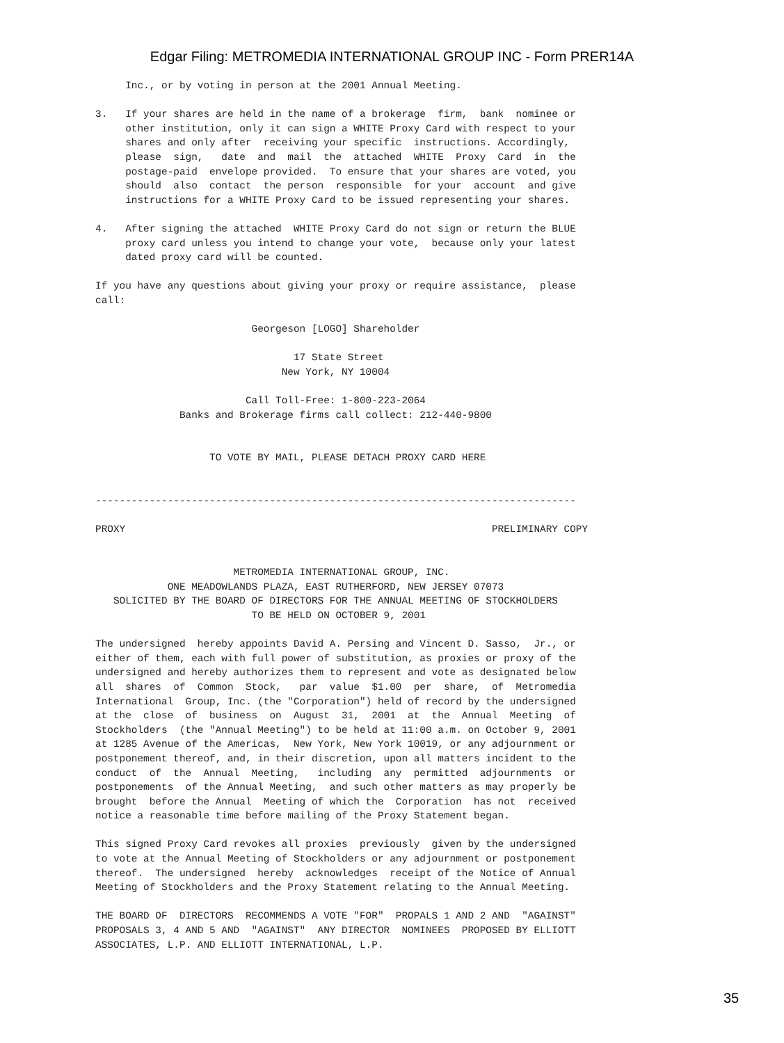Edgar Filing: METROMEDIA INTERNATIONAL GROUP INC - Form PRER14A
     Inc., or by voting in person at the 2001 Annual Meeting.

3.   If your shares are held in the name of a brokerage  firm,  bank  nominee or
     other institution, only it can sign a WHITE Proxy Card with respect to your
     shares and only after  receiving your specific  instructions. Accordingly,
     please  sign,   date  and  mail  the  attached  WHITE  Proxy  Card  in  the
     postage-paid  envelope provided.  To ensure that your shares are voted, you
     should  also  contact  the person  responsible  for your  account  and give
     instructions for a WHITE Proxy Card to be issued representing your shares.

4.   After signing the attached  WHITE Proxy Card do not sign or return the BLUE
     proxy card unless you intend to change your vote,  because only your latest
     dated proxy card will be counted.

If you have any questions about giving your proxy or require assistance,  please
call:

                          Georgeson [LOGO] Shareholder

                                 17 State Street
                               New York, NY 10004

                         Call Toll-Free: 1-800-223-2064
              Banks and Brokerage firms call collect: 212-440-9800


                   TO VOTE BY MAIL, PLEASE DETACH PROXY CARD HERE


--------------------------------------------------------------------------------

PROXY                                                             PRELIMINARY COPY


                       METROMEDIA INTERNATIONAL GROUP, INC.
            ONE MEADOWLANDS PLAZA, EAST RUTHERFORD, NEW JERSEY 07073
   SOLICITED BY THE BOARD OF DIRECTORS FOR THE ANNUAL MEETING OF STOCKHOLDERS
                          TO BE HELD ON OCTOBER 9, 2001

The undersigned  hereby appoints David A. Persing and Vincent D. Sasso,  Jr., or
either of them, each with full power of substitution, as proxies or proxy of the
undersigned and hereby authorizes them to represent and vote as designated below
all  shares  of  Common  Stock,   par  value  $1.00  per  share,  of  Metromedia
International  Group, Inc. (the "Corporation") held of record by the undersigned
at the  close  of  business  on  August  31,  2001  at  the  Annual  Meeting  of
Stockholders  (the "Annual Meeting") to be held at 11:00 a.m. on October 9, 2001
at 1285 Avenue of the Americas,  New York, New York 10019, or any adjournment or
postponement thereof, and, in their discretion, upon all matters incident to the
conduct  of  the  Annual  Meeting,   including  any  permitted  adjournments  or
postponements  of the Annual Meeting,  and such other matters as may properly be
brought  before the Annual  Meeting of which the  Corporation  has not  received
notice a reasonable time before mailing of the Proxy Statement began.

This signed Proxy Card revokes all proxies  previously  given by the undersigned
to vote at the Annual Meeting of Stockholders or any adjournment or postponement
thereof.  The undersigned  hereby  acknowledges  receipt of the Notice of Annual
Meeting of Stockholders and the Proxy Statement relating to the Annual Meeting.

THE BOARD OF  DIRECTORS  RECOMMENDS A VOTE "FOR"  PROPALS 1 AND 2 AND  "AGAINST"
PROPOSALS 3, 4 AND 5 AND  "AGAINST"  ANY DIRECTOR  NOMINEES  PROPOSED BY ELLIOTT
ASSOCIATES, L.P. AND ELLIOTT INTERNATIONAL, L.P.
35